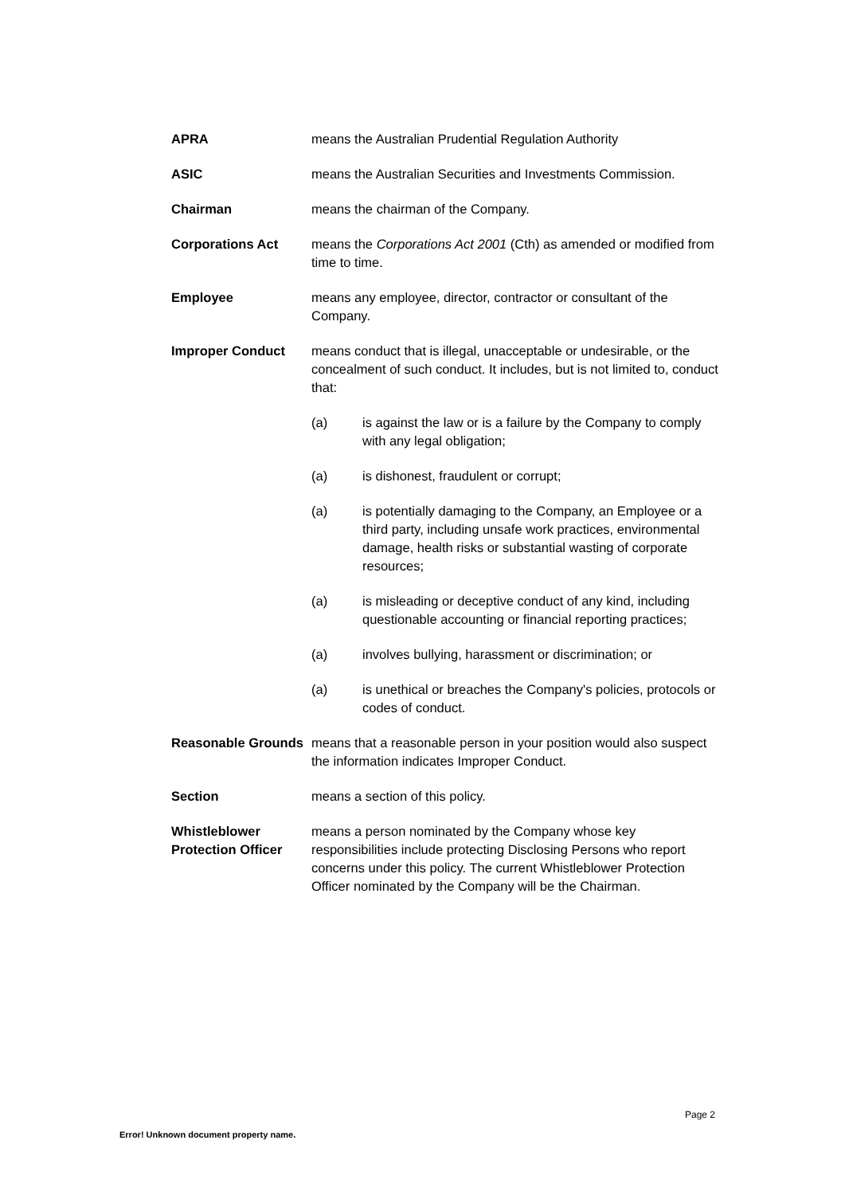APRA means the Australian Prudential Regulation Authority
ASIC means the Australian Securities and Investments Commission.
Chairman means the chairman of the Company.
Corporations Act means the Corporations Act 2001 (Cth) as amended or modified from time to time.
Employee means any employee, director, contractor or consultant of the Company.
Improper Conduct means conduct that is illegal, unacceptable or undesirable, or the concealment of such conduct. It includes, but is not limited to, conduct that:
(a) is against the law or is a failure by the Company to comply with any legal obligation;
(a) is dishonest, fraudulent or corrupt;
(a) is potentially damaging to the Company, an Employee or a third party, including unsafe work practices, environmental damage, health risks or substantial wasting of corporate resources;
(a) is misleading or deceptive conduct of any kind, including questionable accounting or financial reporting practices;
(a) involves bullying, harassment or discrimination; or
(a) is unethical or breaches the Company's policies, protocols or codes of conduct.
Reasonable Grounds
means that a reasonable person in your position would also suspect the information indicates Improper Conduct.
Section means a section of this policy.
Whistleblower Protection Officer
means a person nominated by the Company whose key responsibilities include protecting Disclosing Persons who report concerns under this policy. The current Whistleblower Protection Officer nominated by the Company will be the Chairman.
Page 2
Error! Unknown document property name.